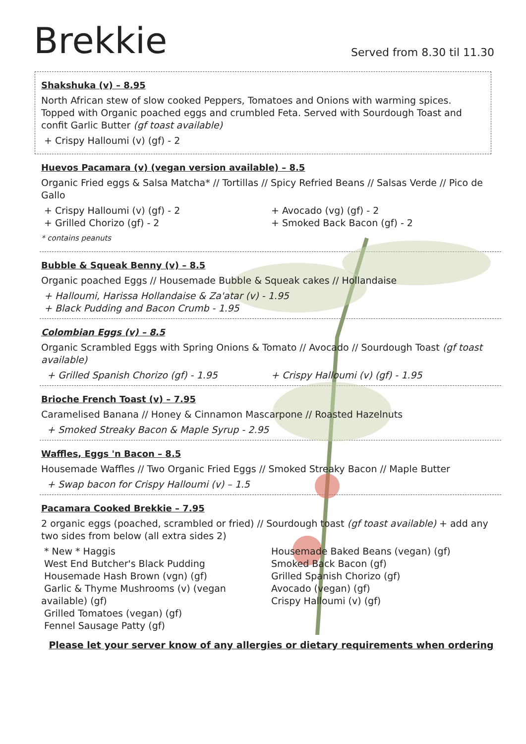Brekkie
Served from 8.30 til 11.30
Shakshuka (v) – 8.95
North African stew of slow cooked Peppers, Tomatoes and Onions with warming spices. Topped with Organic poached eggs and crumbled Feta. Served with Sourdough Toast and confit Garlic Butter (gf toast available)
+ Crispy Halloumi (v) (gf) - 2
Huevos Pacamara (v) (vegan version available) – 8.5
Organic Fried eggs & Salsa Matcha* // Tortillas // Spicy Refried Beans // Salsas Verde // Pico de Gallo
+ Crispy Halloumi (v) (gf) - 2
+ Grilled Chorizo (gf) - 2
+ Avocado (vg) (gf) - 2
+ Smoked Back Bacon (gf) - 2
* contains peanuts
Bubble & Squeak Benny (v) – 8.5
Organic poached Eggs // Housemade Bubble & Squeak cakes // Hollandaise
+ Halloumi, Harissa Hollandaise & Za'atar (v) - 1.95
+ Black Pudding and Bacon Crumb - 1.95
Colombian Eggs (v) – 8.5
Organic Scrambled Eggs with Spring Onions & Tomato // Avocado // Sourdough Toast (gf toast available)
+ Grilled Spanish Chorizo (gf) - 1.95
+ Crispy Halloumi (v) (gf) - 1.95
Brioche French Toast (v) – 7.95
Caramelised Banana // Honey & Cinnamon Mascarpone // Roasted Hazelnuts
+ Smoked Streaky Bacon & Maple Syrup - 2.95
Waffles, Eggs 'n Bacon – 8.5
Housemade Waffles // Two Organic Fried Eggs // Smoked Streaky Bacon // Maple Butter
+ Swap bacon for Crispy Halloumi (v) – 1.5
Pacamara Cooked Brekkie – 7.95
2 organic eggs (poached, scrambled or fried) // Sourdough toast (gf toast available) + add any two sides from below (all extra sides 2)
* New * Haggis
West End Butcher's Black Pudding
Housemade Hash Brown (vgn) (gf)
Garlic & Thyme Mushrooms (v) (vegan available) (gf)
Grilled Tomatoes (vegan) (gf)
Fennel Sausage Patty (gf)
Housemade Baked Beans (vegan) (gf)
Smoked Back Bacon (gf)
Grilled Spanish Chorizo (gf)
Avocado (vegan) (gf)
Crispy Halloumi (v) (gf)
Please let your server know of any allergies or dietary requirements when ordering